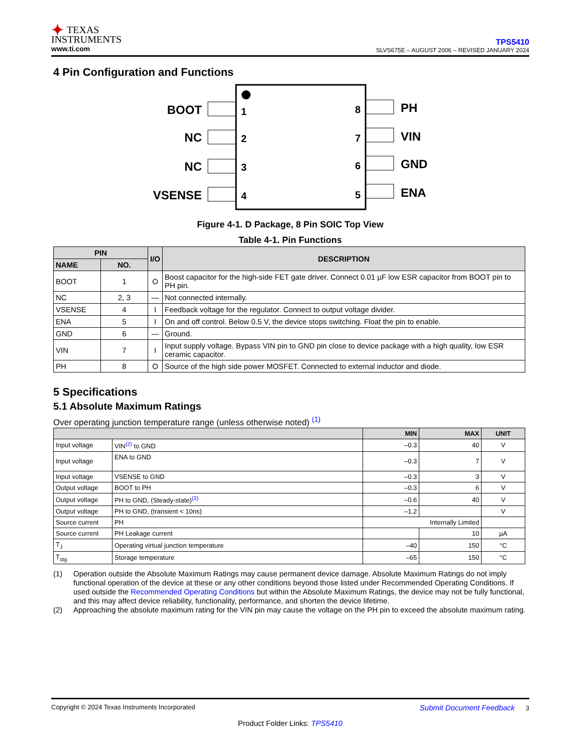✦ TEXAS
INSTRUMENTS
www.ti.com
TPS5410
SLVS675E – AUGUST 2006 – REVISED JANUARY 2024
4 Pin Configuration and Functions
BOOT
NC
NC
VSENSE
1
2
3
4
8
7
6
5
PH
VIN
GND
ENA
Figure 4-1. D Package, 8 Pin SOIC Top View
Table 4-1. Pin Functions
| PIN | | I/O | DESCRIPTION |
| --- | --- | --- | --- |
| NAME | NO. | | |
| BOOT | 1 | O | Boost capacitor for the high-side FET gate driver. Connect 0.01 µF low ESR capacitor from BOOT pin to PH pin. |
| NC | 2, 3 | — | Not connected internally. |
| VSENSE | 4 | I | Feedback voltage for the regulator. Connect to output voltage divider. |
| ENA | 5 | I | On and off control. Below 0.5 V, the device stops switching. Float the pin to enable. |
| GND | 6 | — | Ground. |
| VIN | 7 | I | Input supply voltage. Bypass VIN pin to GND pin close to device package with a high quality, low ESR ceramic capacitor. |
| PH | 8 | O | Source of the high side power MOSFET. Connected to external inductor and diode. |
5 Specifications
5.1 Absolute Maximum Ratings
Over operating junction temperature range (unless otherwise noted) <sup>(1)</sup>
| | | MIN | MAX | UNIT |
| --- | --- | --- | --- | --- |
| Input voltage | VIN<sup>(2)</sup> to GND | –0.3 | 40 | V |
| Input voltage | ENA to GND | –0.3 | 7 | V |
| Input voltage | VSENSE to GND | –0.3 | 3 | V |
| Output voltage | BOOT to PH | –0.3 | 6 | V |
| Output voltage | PH to GND, (Steady-state)<sup>(2)</sup> | –0.6 | 40 | V |
| Output voltage | PH to GND, (transient < 10ns) | –1.2 | | V |
| Source current | PH | Internally Limited | | |
| Source current | PH Leakage current | | 10 | µA |
| T<sub>J</sub> | Operating virtual junction temperature | –40 | 150 | °C |
| T<sub>stg</sub> | Storage temperature | –65 | 150 | °C |
(1) Operation outside the Absolute Maximum Ratings may cause permanent device damage. Absolute Maximum Ratings do not imply functional operation of the device at these or any other conditions beyond those listed under Recommended Operating Conditions. If used outside the Recommended Operating Conditions but within the Absolute Maximum Ratings, the device may not be fully functional, and this may affect device reliability, functionality, performance, and shorten the device lifetime.
(2) Approaching the absolute maximum rating for the VIN pin may cause the voltage on the PH pin to exceed the absolute maximum rating.
Copyright © 2024 Texas Instruments Incorporated Submit Document Feedback 3
Product Folder Links: TPS5410